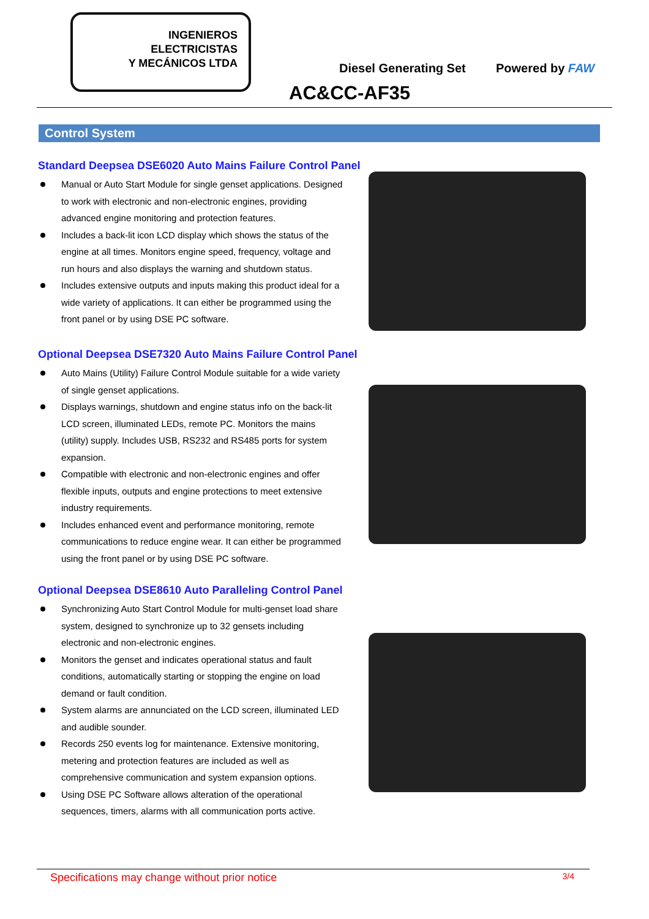INGENIEROS
ELECTRICISTAS
Y MECÁNICOS LTDA
Diesel Generating Set Powered by FAW
AC&CC-AF35
Control System
Standard Deepsea DSE6020 Auto Mains Failure Control Panel
Manual or Auto Start Module for single genset applications. Designed to work with electronic and non-electronic engines, providing advanced engine monitoring and protection features.
Includes a back-lit icon LCD display which shows the status of the engine at all times. Monitors engine speed, frequency, voltage and run hours and also displays the warning and shutdown status.
Includes extensive outputs and inputs making this product ideal for a wide variety of applications. It can either be programmed using the front panel or by using DSE PC software.
Optional Deepsea DSE7320 Auto Mains Failure Control Panel
Auto Mains (Utility) Failure Control Module suitable for a wide variety of single genset applications.
Displays warnings, shutdown and engine status info on the back-lit LCD screen, illuminated LEDs, remote PC. Monitors the mains (utility) supply. Includes USB, RS232 and RS485 ports for system expansion.
Compatible with electronic and non-electronic engines and offer flexible inputs, outputs and engine protections to meet extensive industry requirements.
Includes enhanced event and performance monitoring, remote communications to reduce engine wear. It can either be programmed using the front panel or by using DSE PC software.
Optional Deepsea DSE8610 Auto Paralleling Control Panel
Synchronizing Auto Start Control Module for multi-genset load share system, designed to synchronize up to 32 gensets including electronic and non-electronic engines.
Monitors the genset and indicates operational status and fault conditions, automatically starting or stopping the engine on load demand or fault condition.
System alarms are annunciated on the LCD screen, illuminated LED and audible sounder.
Records 250 events log for maintenance. Extensive monitoring, metering and protection features are included as well as comprehensive communication and system expansion options.
Using DSE PC Software allows alteration of the operational sequences, timers, alarms with all communication ports active.
Specifications may change without prior notice 3/4